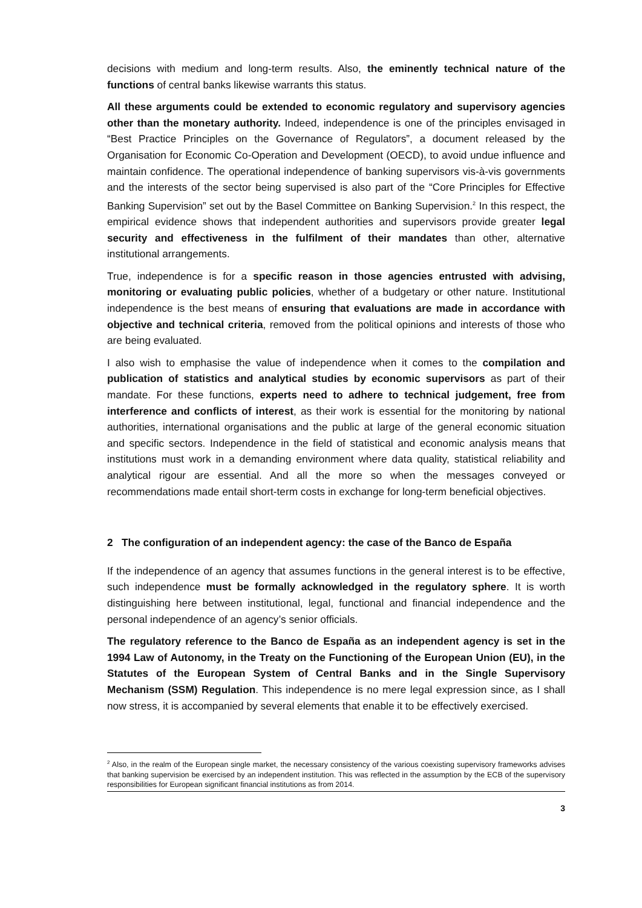decisions with medium and long-term results. Also, the eminently technical nature of the functions of central banks likewise warrants this status.
All these arguments could be extended to economic regulatory and supervisory agencies other than the monetary authority. Indeed, independence is one of the principles envisaged in “Best Practice Principles on the Governance of Regulators”, a document released by the Organisation for Economic Co-Operation and Development (OECD), to avoid undue influence and maintain confidence. The operational independence of banking supervisors vis-à-vis governments and the interests of the sector being supervised is also part of the “Core Principles for Effective Banking Supervision” set out by the Basel Committee on Banking Supervision.<sup>2</sup> In this respect, the empirical evidence shows that independent authorities and supervisors provide greater legal security and effectiveness in the fulfilment of their mandates than other, alternative institutional arrangements.
True, independence is for a specific reason in those agencies entrusted with advising, monitoring or evaluating public policies, whether of a budgetary or other nature. Institutional independence is the best means of ensuring that evaluations are made in accordance with objective and technical criteria, removed from the political opinions and interests of those who are being evaluated.
I also wish to emphasise the value of independence when it comes to the compilation and publication of statistics and analytical studies by economic supervisors as part of their mandate. For these functions, experts need to adhere to technical judgement, free from interference and conflicts of interest, as their work is essential for the monitoring by national authorities, international organisations and the public at large of the general economic situation and specific sectors. Independence in the field of statistical and economic analysis means that institutions must work in a demanding environment where data quality, statistical reliability and analytical rigour are essential. And all the more so when the messages conveyed or recommendations made entail short-term costs in exchange for long-term beneficial objectives.
2 The configuration of an independent agency: the case of the Banco de España
If the independence of an agency that assumes functions in the general interest is to be effective, such independence must be formally acknowledged in the regulatory sphere. It is worth distinguishing here between institutional, legal, functional and financial independence and the personal independence of an agency’s senior officials.
The regulatory reference to the Banco de España as an independent agency is set in the 1994 Law of Autonomy, in the Treaty on the Functioning of the European Union (EU), in the Statutes of the European System of Central Banks and in the Single Supervisory Mechanism (SSM) Regulation. This independence is no mere legal expression since, as I shall now stress, it is accompanied by several elements that enable it to be effectively exercised.
<sup>2</sup> Also, in the realm of the European single market, the necessary consistency of the various coexisting supervisory frameworks advises that banking supervision be exercised by an independent institution. This was reflected in the assumption by the ECB of the supervisory responsibilities for European significant financial institutions as from 2014.
3